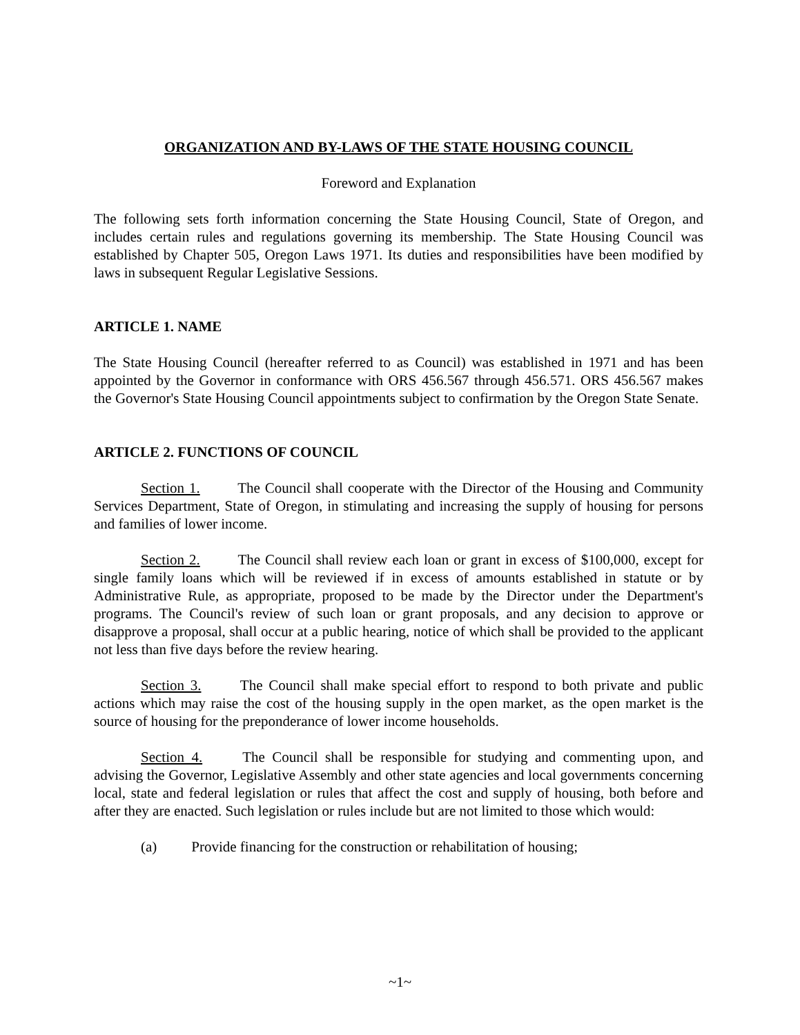ORGANIZATION AND BY-LAWS OF THE STATE HOUSING COUNCIL
Foreword and Explanation
The following sets forth information concerning the State Housing Council, State of Oregon, and includes certain rules and regulations governing its membership. The State Housing Council was established by Chapter 505, Oregon Laws 1971. Its duties and responsibilities have been modified by laws in subsequent Regular Legislative Sessions.
ARTICLE 1. NAME
The State Housing Council (hereafter referred to as Council) was established in 1971 and has been appointed by the Governor in conformance with ORS 456.567 through 456.571. ORS 456.567 makes the Governor's State Housing Council appointments subject to confirmation by the Oregon State Senate.
ARTICLE 2. FUNCTIONS OF COUNCIL
Section 1. The Council shall cooperate with the Director of the Housing and Community Services Department, State of Oregon, in stimulating and increasing the supply of housing for persons and families of lower income.
Section 2. The Council shall review each loan or grant in excess of $100,000, except for single family loans which will be reviewed if in excess of amounts established in statute or by Administrative Rule, as appropriate, proposed to be made by the Director under the Department's programs. The Council's review of such loan or grant proposals, and any decision to approve or disapprove a proposal, shall occur at a public hearing, notice of which shall be provided to the applicant not less than five days before the review hearing.
Section 3. The Council shall make special effort to respond to both private and public actions which may raise the cost of the housing supply in the open market, as the open market is the source of housing for the preponderance of lower income households.
Section 4. The Council shall be responsible for studying and commenting upon, and advising the Governor, Legislative Assembly and other state agencies and local governments concerning local, state and federal legislation or rules that affect the cost and supply of housing, both before and after they are enacted. Such legislation or rules include but are not limited to those which would:
(a) Provide financing for the construction or rehabilitation of housing;
~1~